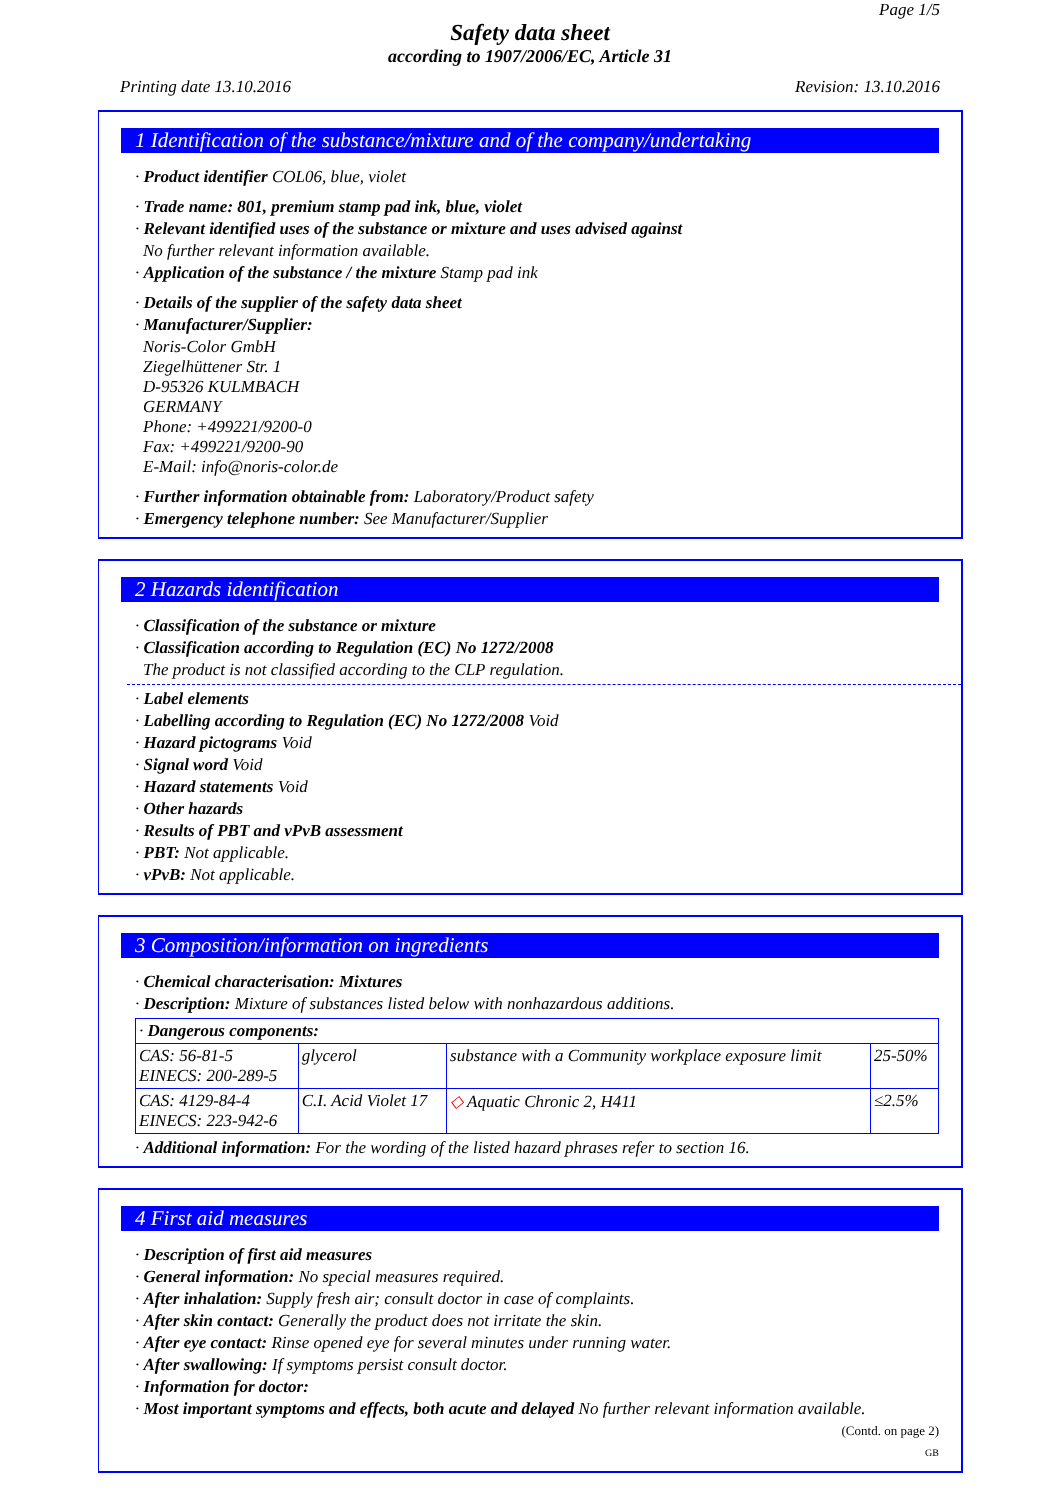Page 1/5
Safety data sheet
according to 1907/2006/EC, Article 31
Printing date 13.10.2016 Revision: 13.10.2016
1 Identification of the substance/mixture and of the company/undertaking
· Product identifier COL06, blue, violet
· Trade name: 801, premium stamp pad ink, blue, violet
· Relevant identified uses of the substance or mixture and uses advised against
No further relevant information available.
· Application of the substance / the mixture Stamp pad ink
· Details of the supplier of the safety data sheet
· Manufacturer/Supplier:
Noris-Color GmbH
Ziegelhüttener Str. 1
D-95326 KULMBACH
GERMANY
Phone: +499221/9200-0
Fax: +499221/9200-90
E-Mail: info@noris-color.de
· Further information obtainable from: Laboratory/Product safety
· Emergency telephone number: See Manufacturer/Supplier
2 Hazards identification
· Classification of the substance or mixture
· Classification according to Regulation (EC) No 1272/2008
The product is not classified according to the CLP regulation.
· Label elements
· Labelling according to Regulation (EC) No 1272/2008 Void
· Hazard pictograms Void
· Signal word Void
· Hazard statements Void
· Other hazards
· Results of PBT and vPvB assessment
· PBT: Not applicable.
· vPvB: Not applicable.
3 Composition/information on ingredients
· Chemical characterisation: Mixtures
· Description: Mixture of substances listed below with nonhazardous additions.
| · Dangerous components: | | | |
| CAS: 56-81-5 EINECS: 200-289-5 | glycerol | substance with a Community workplace exposure limit | 25-50% |
| CAS: 4129-84-4 EINECS: 223-942-6 | C.I. Acid Violet 17 | ◇ Aquatic Chronic 2, H411 | ≤2.5% |
· Additional information: For the wording of the listed hazard phrases refer to section 16.
4 First aid measures
· Description of first aid measures
· General information: No special measures required.
· After inhalation: Supply fresh air; consult doctor in case of complaints.
· After skin contact: Generally the product does not irritate the skin.
· After eye contact: Rinse opened eye for several minutes under running water.
· After swallowing: If symptoms persist consult doctor.
· Information for doctor:
· Most important symptoms and effects, both acute and delayed No further relevant information available.
(Contd. on page 2)
GB